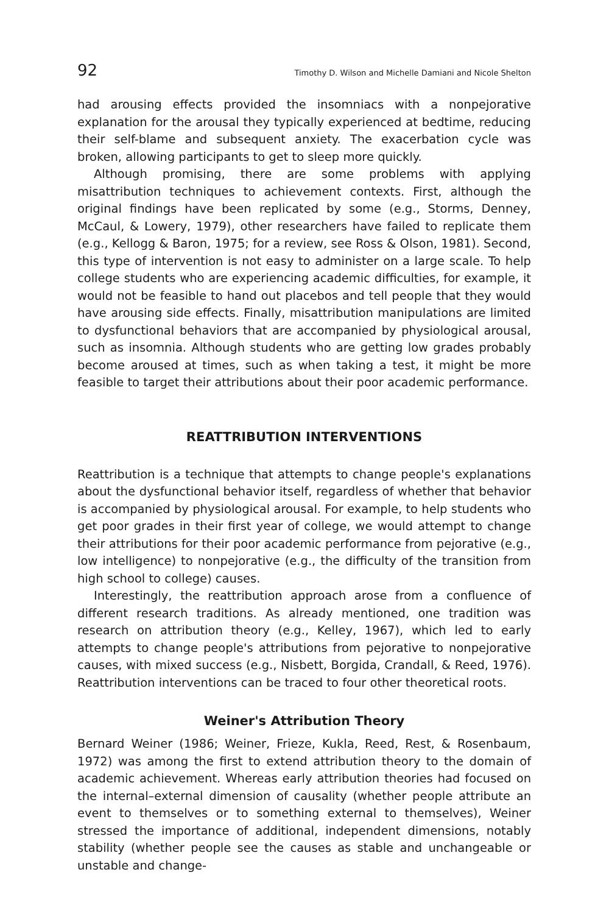92 Timothy D. Wilson and Michelle Damiani and Nicole Shelton
had arousing effects provided the insomniacs with a nonpejorative explanation for the arousal they typically experienced at bedtime, reducing their self-blame and subsequent anxiety. The exacerbation cycle was broken, allowing participants to get to sleep more quickly.
Although promising, there are some problems with applying misattribution techniques to achievement contexts. First, although the original findings have been replicated by some (e.g., Storms, Denney, McCaul, & Lowery, 1979), other researchers have failed to replicate them (e.g., Kellogg & Baron, 1975; for a review, see Ross & Olson, 1981). Second, this type of intervention is not easy to administer on a large scale. To help college students who are experiencing academic difficulties, for example, it would not be feasible to hand out placebos and tell people that they would have arousing side effects. Finally, misattribution manipulations are limited to dysfunctional behaviors that are accompanied by physiological arousal, such as insomnia. Although students who are getting low grades probably become aroused at times, such as when taking a test, it might be more feasible to target their attributions about their poor academic performance.
REATTRIBUTION INTERVENTIONS
Reattribution is a technique that attempts to change people's explanations about the dysfunctional behavior itself, regardless of whether that behavior is accompanied by physiological arousal. For example, to help students who get poor grades in their first year of college, we would attempt to change their attributions for their poor academic performance from pejorative (e.g., low intelligence) to nonpejorative (e.g., the difficulty of the transition from high school to college) causes.
Interestingly, the reattribution approach arose from a confluence of different research traditions. As already mentioned, one tradition was research on attribution theory (e.g., Kelley, 1967), which led to early attempts to change people's attributions from pejorative to nonpejorative causes, with mixed success (e.g., Nisbett, Borgida, Crandall, & Reed, 1976). Reattribution interventions can be traced to four other theoretical roots.
Weiner's Attribution Theory
Bernard Weiner (1986; Weiner, Frieze, Kukla, Reed, Rest, & Rosenbaum, 1972) was among the first to extend attribution theory to the domain of academic achievement. Whereas early attribution theories had focused on the internal–external dimension of causality (whether people attribute an event to themselves or to something external to themselves), Weiner stressed the importance of additional, independent dimensions, notably stability (whether people see the causes as stable and unchangeable or unstable and change-